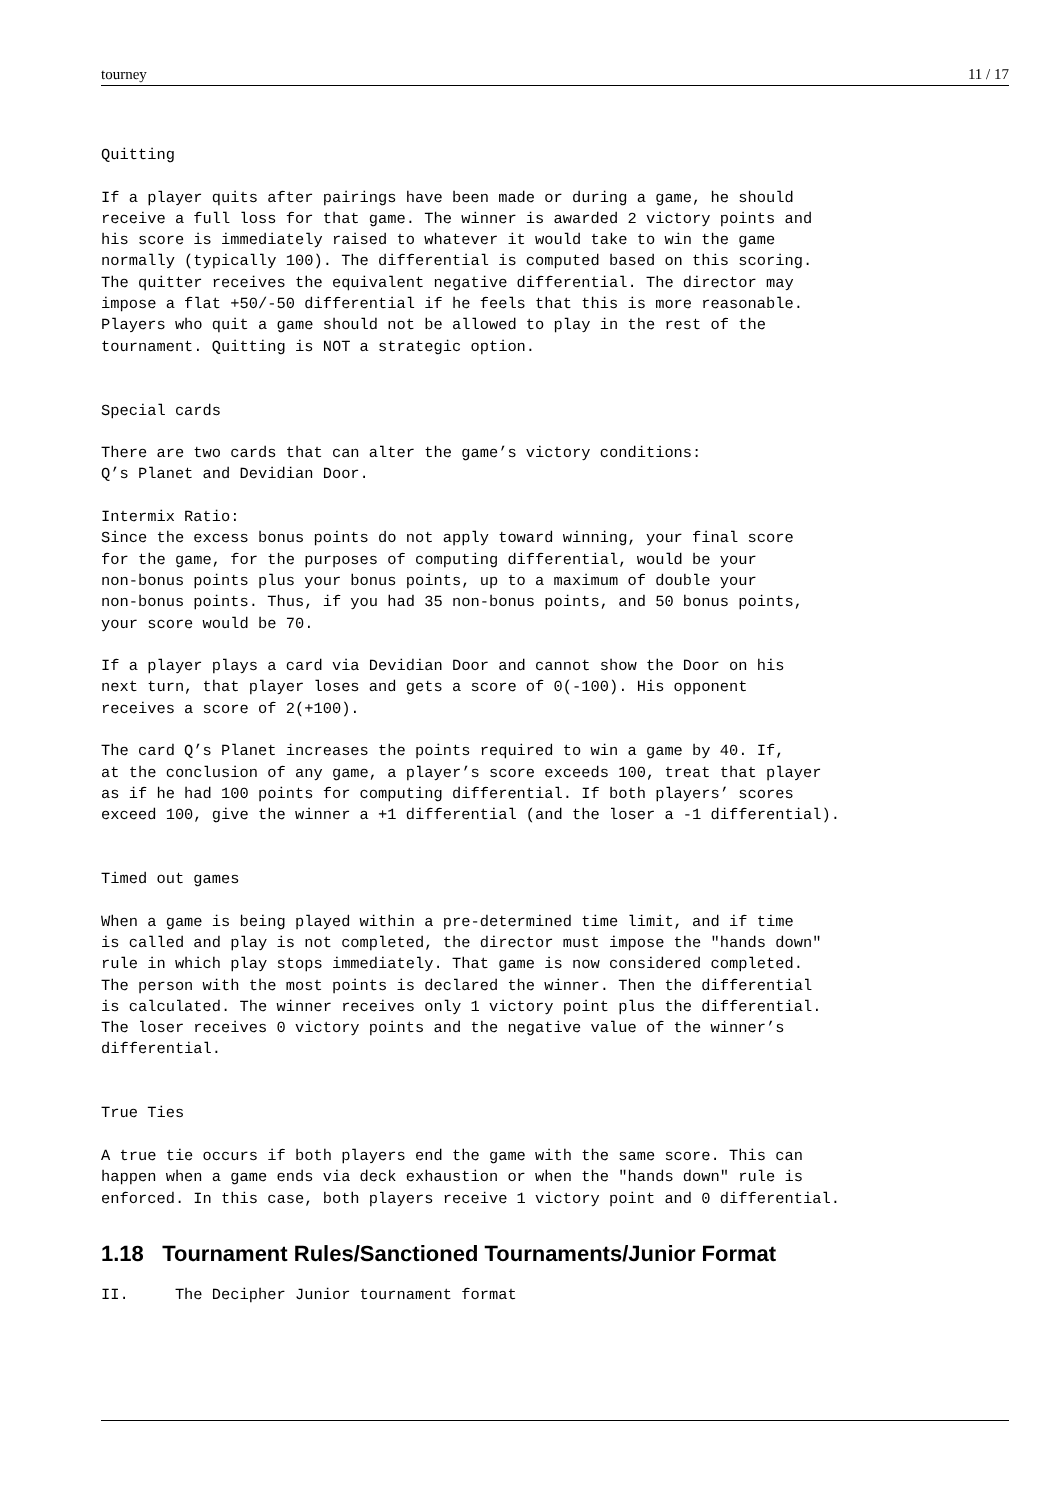tourney 11 / 17
Quitting

If a player quits after pairings have been made or during a game, he should
receive a full loss for that game. The winner is awarded 2 victory points and
his score is immediately raised to whatever it would take to win the game
normally (typically 100). The differential is computed based on this scoring.
The quitter receives the equivalent negative differential. The director may
impose a flat +50/-50 differential if he feels that this is more reasonable.
Players who quit a game should not be allowed to play in the rest of the
tournament. Quitting is NOT a strategic option.


Special cards

There are two cards that can alter the game’s victory conditions:
Q’s Planet and Devidian Door.

Intermix Ratio:
Since the excess bonus points do not apply toward winning, your final score
for the game, for the purposes of computing differential, would be your
non-bonus points plus your bonus points, up to a maximum of double your
non-bonus points. Thus, if you had 35 non-bonus points, and 50 bonus points,
your score would be 70.

If a player plays a card via Devidian Door and cannot show the Door on his
next turn, that player loses and gets a score of 0(-100). His opponent
receives a score of 2(+100).

The card Q’s Planet increases the points required to win a game by 40. If,
at the conclusion of any game, a player’s score exceeds 100, treat that player
as if he had 100 points for computing differential. If both players’ scores
exceed 100, give the winner a +1 differential (and the loser a -1 differential).


Timed out games

When a game is being played within a pre-determined time limit, and if time
is called and play is not completed, the director must impose the "hands down"
rule in which play stops immediately. That game is now considered completed.
The person with the most points is declared the winner. Then the differential
is calculated. The winner receives only 1 victory point plus the differential.
The loser receives 0 victory points and the negative value of the winner’s
differential.


True Ties

A true tie occurs if both players end the game with the same score. This can
happen when a game ends via deck exhaustion or when the "hands down" rule is
enforced. In this case, both players receive 1 victory point and 0 differential.
1.18 Tournament Rules/Sanctioned Tournaments/Junior Format
II.     The Decipher Junior tournament format